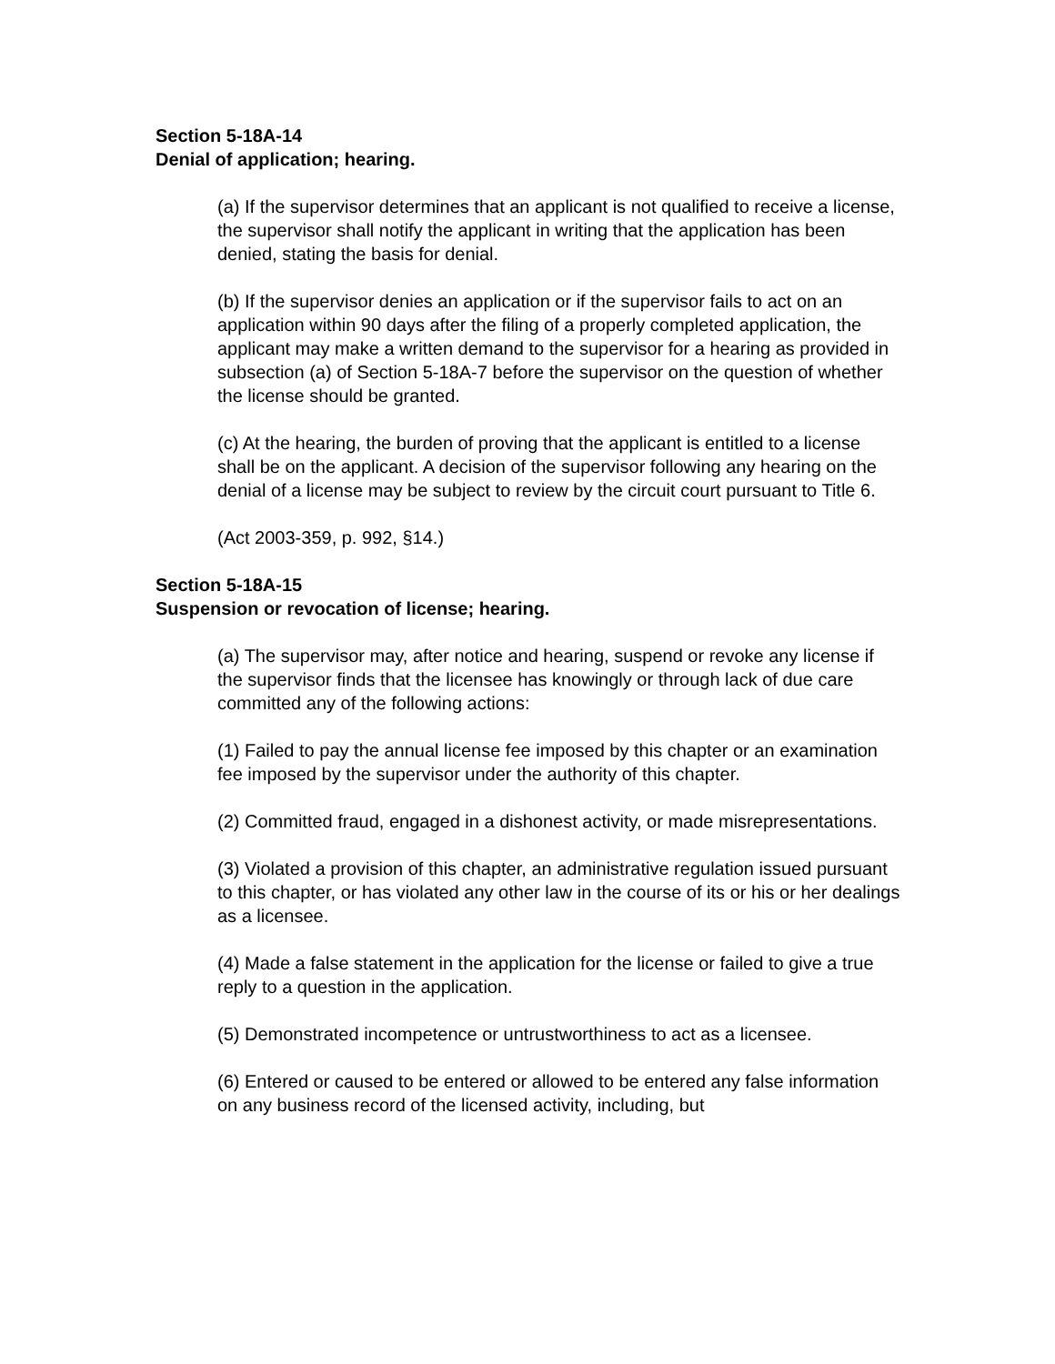Section 5-18A-14
Denial of application; hearing.
(a) If the supervisor determines that an applicant is not qualified to receive a license, the supervisor shall notify the applicant in writing that the application has been denied, stating the basis for denial.
(b) If the supervisor denies an application or if the supervisor fails to act on an application within 90 days after the filing of a properly completed application, the applicant may make a written demand to the supervisor for a hearing as provided in subsection (a) of Section 5-18A-7 before the supervisor on the question of whether the license should be granted.
(c) At the hearing, the burden of proving that the applicant is entitled to a license shall be on the applicant. A decision of the supervisor following any hearing on the denial of a license may be subject to review by the circuit court pursuant to Title 6.
(Act 2003-359, p. 992, §14.)
Section 5-18A-15
Suspension or revocation of license; hearing.
(a) The supervisor may, after notice and hearing, suspend or revoke any license if the supervisor finds that the licensee has knowingly or through lack of due care committed any of the following actions:
(1) Failed to pay the annual license fee imposed by this chapter or an examination fee imposed by the supervisor under the authority of this chapter.
(2) Committed fraud, engaged in a dishonest activity, or made misrepresentations.
(3) Violated a provision of this chapter, an administrative regulation issued pursuant to this chapter, or has violated any other law in the course of its or his or her dealings as a licensee.
(4) Made a false statement in the application for the license or failed to give a true reply to a question in the application.
(5) Demonstrated incompetence or untrustworthiness to act as a licensee.
(6) Entered or caused to be entered or allowed to be entered any false information on any business record of the licensed activity, including, but